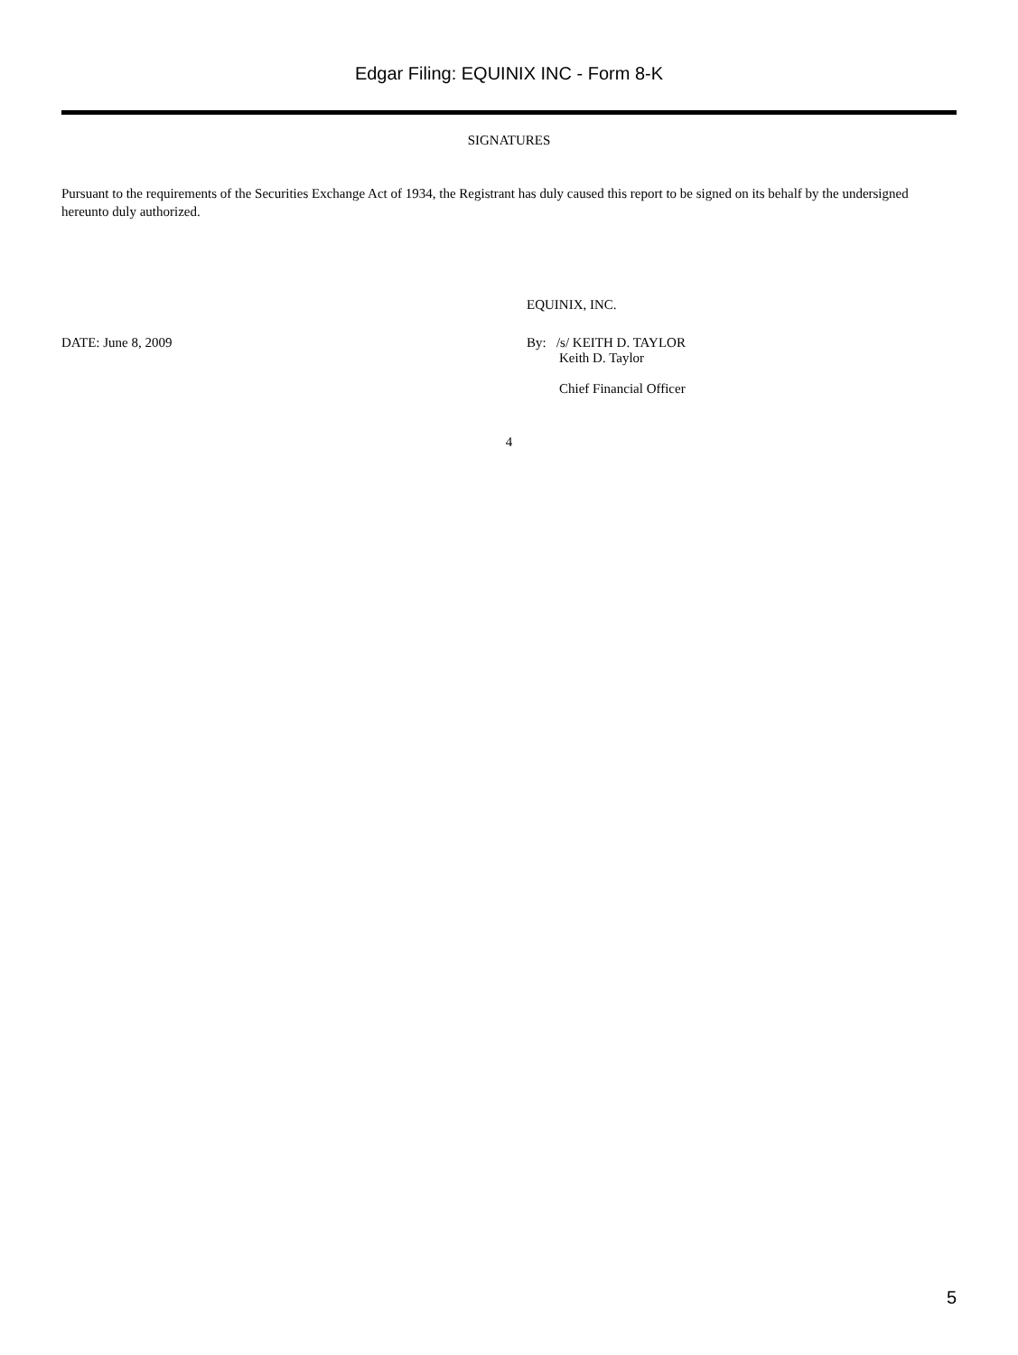Edgar Filing: EQUINIX INC - Form 8-K
SIGNATURES
Pursuant to the requirements of the Securities Exchange Act of 1934, the Registrant has duly caused this report to be signed on its behalf by the undersigned hereunto duly authorized.
EQUINIX, INC.
DATE: June 8, 2009 By: /s/ KEITH D. TAYLOR
Keith D. Taylor
Chief Financial Officer
4
5